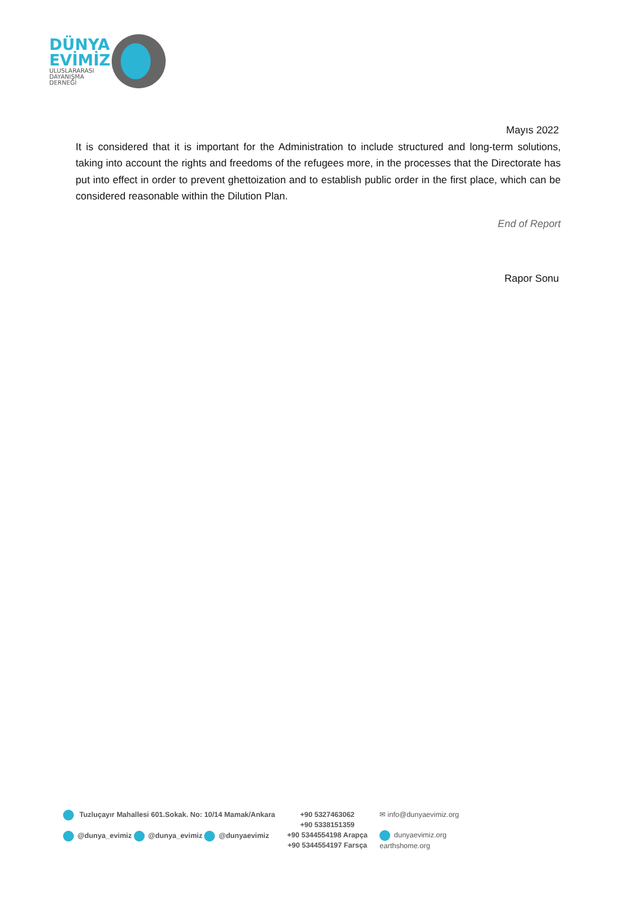DÜNYA
EVİMİZ
ULUSLARARASI
DAYANIŞMA
DERNEĞİ
Mayıs 2022
It is considered that it is important for the Administration to include structured and long-term solutions, taking into account the rights and freedoms of the refugees more, in the processes that the Directorate has put into effect in order to prevent ghettoization and to establish public order in the first place, which can be considered reasonable within the Dilution Plan.
End of Report
Rapor Sonu
Tuzluçayır Mahallesi 601.Sokak. No: 10/14 Mamak/Ankara
@dunya_evimiz @dunya_evimiz @dunyaevimiz
+90 5327463062
+90 5338151359
+90 5344554198 Arapça
+90 5344554197 Farsça
✉ info@dunyaevimiz.org
dunyaevimiz.org
earthshome.org